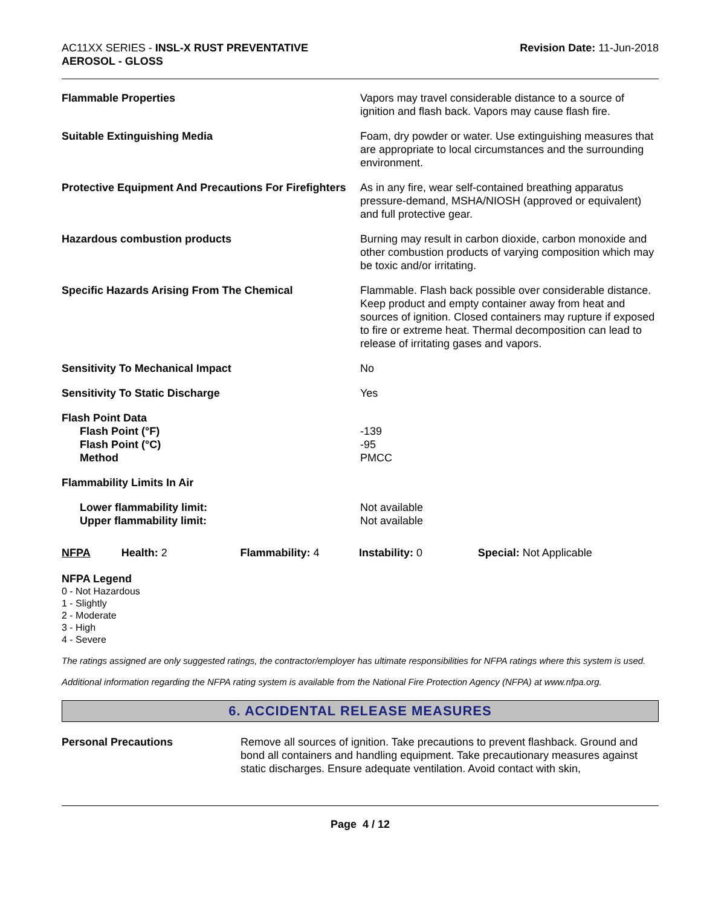AC11XX SERIES - INSL-X RUST PREVENTATIVE
AEROSOL - GLOSS
Revision Date: 11-Jun-2018
| Flammable Properties | Vapors may travel considerable distance to a source of ignition and flash back. Vapors may cause flash fire. |
| Suitable Extinguishing Media | Foam, dry powder or water. Use extinguishing measures that are appropriate to local circumstances and the surrounding environment. |
| Protective Equipment And Precautions For Firefighters | As in any fire, wear self-contained breathing apparatus pressure-demand, MSHA/NIOSH (approved or equivalent) and full protective gear. |
| Hazardous combustion products | Burning may result in carbon dioxide, carbon monoxide and other combustion products of varying composition which may be toxic and/or irritating. |
| Specific Hazards Arising From The Chemical | Flammable. Flash back possible over considerable distance. Keep product and empty container away from heat and sources of ignition. Closed containers may rupture if exposed to fire or extreme heat. Thermal decomposition can lead to release of irritating gases and vapors. |
| Sensitivity To Mechanical Impact | No |
| Sensitivity To Static Discharge | Yes |
| Flash Point Data Flash Point (°F) Flash Point (°C) Method | -139 -95 PMCC |
| Flammability Limits In Air | |
| Lower flammability limit: Upper flammability limit: | Not available Not available |
NFPA Health: 2 Flammability: 4 Instability: 0 Special: Not Applicable
NFPA Legend
0 - Not Hazardous
1 - Slightly
2 - Moderate
3 - High
4 - Severe
The ratings assigned are only suggested ratings, the contractor/employer has ultimate responsibilities for NFPA ratings where this system is used.
Additional information regarding the NFPA rating system is available from the National Fire Protection Agency (NFPA) at www.nfpa.org.
6. ACCIDENTAL RELEASE MEASURES
Personal Precautions Remove all sources of ignition. Take precautions to prevent flashback. Ground and bond all containers and handling equipment. Take precautionary measures against static discharges. Ensure adequate ventilation. Avoid contact with skin,
Page 4 / 12